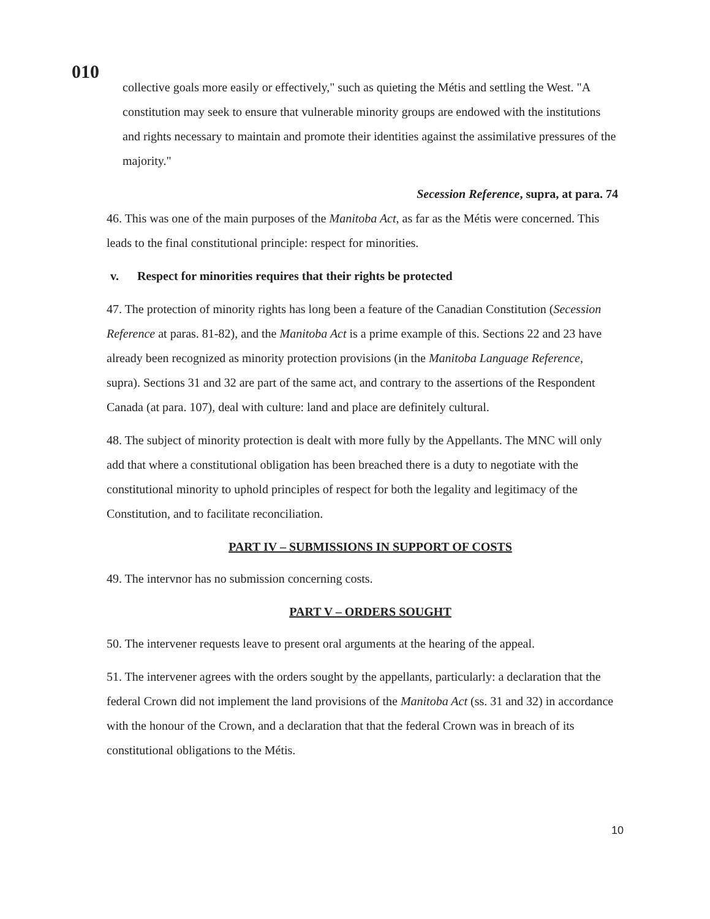010
collective goals more easily or effectively," such as quieting the Métis and settling the West. "A constitution may seek to ensure that vulnerable minority groups are endowed with the institutions and rights necessary to maintain and promote their identities against the assimilative pressures of the majority."
Secession Reference, supra, at para. 74
46. This was one of the main purposes of the Manitoba Act, as far as the Métis were concerned. This leads to the final constitutional principle: respect for minorities.
v. Respect for minorities requires that their rights be protected
47. The protection of minority rights has long been a feature of the Canadian Constitution (Secession Reference at paras. 81-82), and the Manitoba Act is a prime example of this. Sections 22 and 23 have already been recognized as minority protection provisions (in the Manitoba Language Reference, supra). Sections 31 and 32 are part of the same act, and contrary to the assertions of the Respondent Canada (at para. 107), deal with culture: land and place are definitely cultural.
48. The subject of minority protection is dealt with more fully by the Appellants. The MNC will only add that where a constitutional obligation has been breached there is a duty to negotiate with the constitutional minority to uphold principles of respect for both the legality and legitimacy of the Constitution, and to facilitate reconciliation.
PART IV – SUBMISSIONS IN SUPPORT OF COSTS
49. The intervnor has no submission concerning costs.
PART V – ORDERS SOUGHT
50. The intervener requests leave to present oral arguments at the hearing of the appeal.
51. The intervener agrees with the orders sought by the appellants, particularly: a declaration that the federal Crown did not implement the land provisions of the Manitoba Act (ss. 31 and 32) in accordance with the honour of the Crown, and a declaration that that the federal Crown was in breach of its constitutional obligations to the Métis.
10